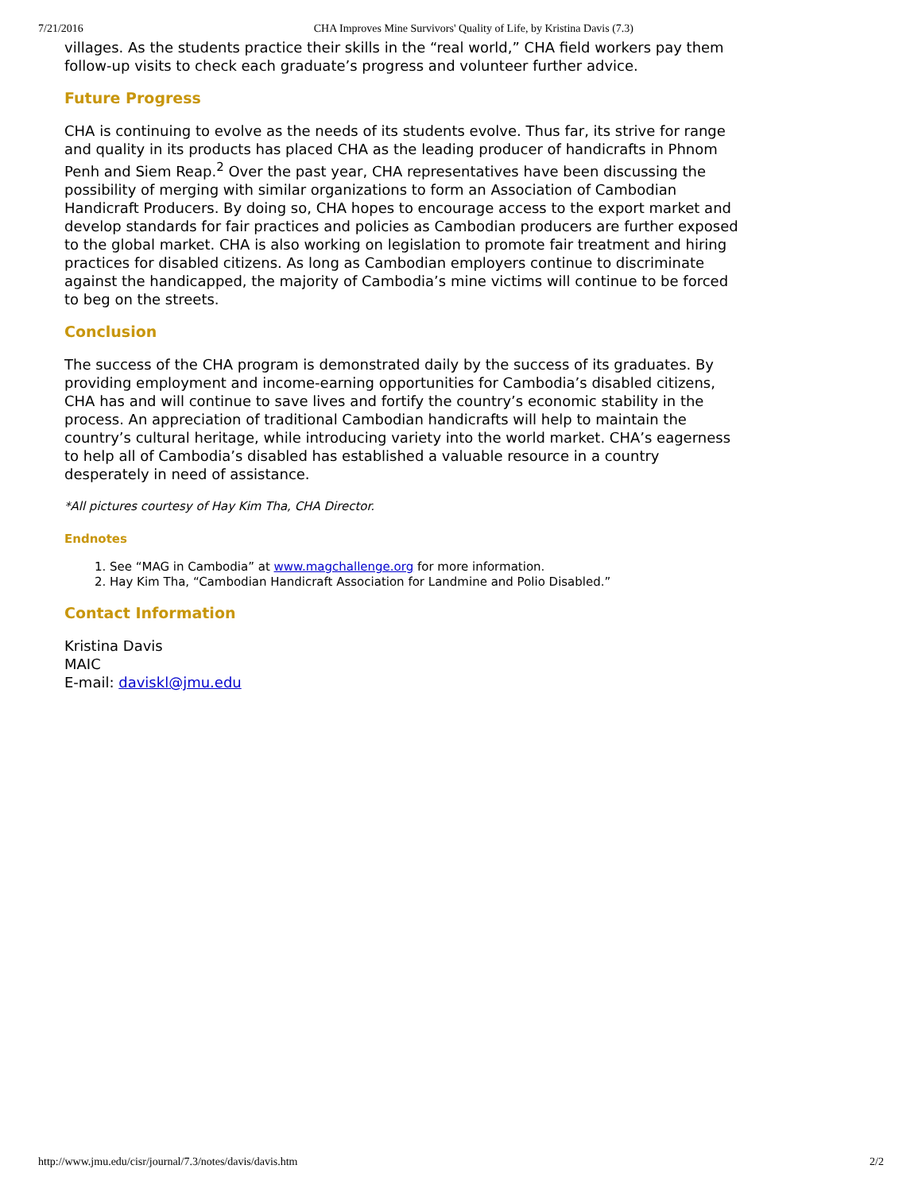7/21/2016 CHA Improves Mine Survivors' Quality of Life, by Kristina Davis (7.3)
villages. As the students practice their skills in the “real world,” CHA field workers pay them follow-up visits to check each graduate’s progress and volunteer further advice.
Future Progress
CHA is continuing to evolve as the needs of its students evolve. Thus far, its strive for range and quality in its products has placed CHA as the leading producer of handicrafts in Phnom Penh and Siem Reap.<sup>2</sup> Over the past year, CHA representatives have been discussing the possibility of merging with similar organizations to form an Association of Cambodian Handicraft Producers. By doing so, CHA hopes to encourage access to the export market and develop standards for fair practices and policies as Cambodian producers are further exposed to the global market. CHA is also working on legislation to promote fair treatment and hiring practices for disabled citizens. As long as Cambodian employers continue to discriminate against the handicapped, the majority of Cambodia’s mine victims will continue to be forced to beg on the streets.
Conclusion
The success of the CHA program is demonstrated daily by the success of its graduates. By providing employment and income-earning opportunities for Cambodia’s disabled citizens, CHA has and will continue to save lives and fortify the country’s economic stability in the process. An appreciation of traditional Cambodian handicrafts will help to maintain the country’s cultural heritage, while introducing variety into the world market. CHA’s eagerness to help all of Cambodia’s disabled has established a valuable resource in a country desperately in need of assistance.
*All pictures courtesy of Hay Kim Tha, CHA Director.
Endnotes
1. See “MAG in Cambodia” at www.magchallenge.org for more information.
2. Hay Kim Tha, “Cambodian Handicraft Association for Landmine and Polio Disabled.”
Contact Information
Kristina Davis
MAIC
E-mail: daviskl@jmu.edu
http://www.jmu.edu/cisr/journal/7.3/notes/davis/davis.htm 2/2